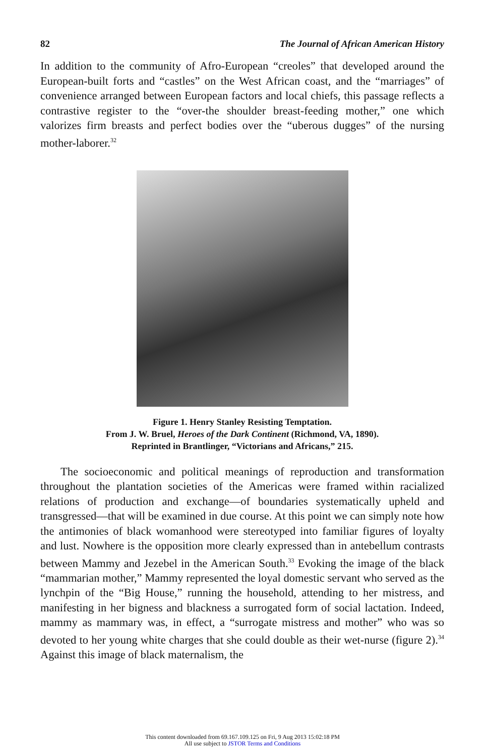82 The Journal of African American History
In addition to the community of Afro-European “creoles” that developed around the European-built forts and “castles” on the West African coast, and the “marriages” of convenience arranged between European factors and local chiefs, this passage reflects a contrastive register to the “over-the shoulder breast-feeding mother,” one which valorizes firm breasts and perfect bodies over the “uberous dugges” of the nursing mother-laborer.<sup>32</sup>
Figure 1. Henry Stanley Resisting Temptation.
From J. W. Bruel, Heroes of the Dark Continent (Richmond, VA, 1890).
Reprinted in Brantlinger, “Victorians and Africans,” 215.
The socioeconomic and political meanings of reproduction and transformation throughout the plantation societies of the Americas were framed within racialized relations of production and exchange—of boundaries systematically upheld and transgressed—that will be examined in due course. At this point we can simply note how the antimonies of black womanhood were stereotyped into familiar figures of loyalty and lust. Nowhere is the opposition more clearly expressed than in antebellum contrasts between Mammy and Jezebel in the American South.<sup>33</sup> Evoking the image of the black “mammarian mother,” Mammy represented the loyal domestic servant who served as the lynchpin of the “Big House,” running the household, attending to her mistress, and manifesting in her bigness and blackness a surrogated form of social lactation. Indeed, mammy as mammary was, in effect, a “surrogate mistress and mother” who was so devoted to her young white charges that she could double as their wet-nurse (figure 2).<sup>34</sup> Against this image of black maternalism, the
This content downloaded from 69.167.109.125 on Fri, 9 Aug 2013 15:02:18 PM
All use subject to JSTOR Terms and Conditions